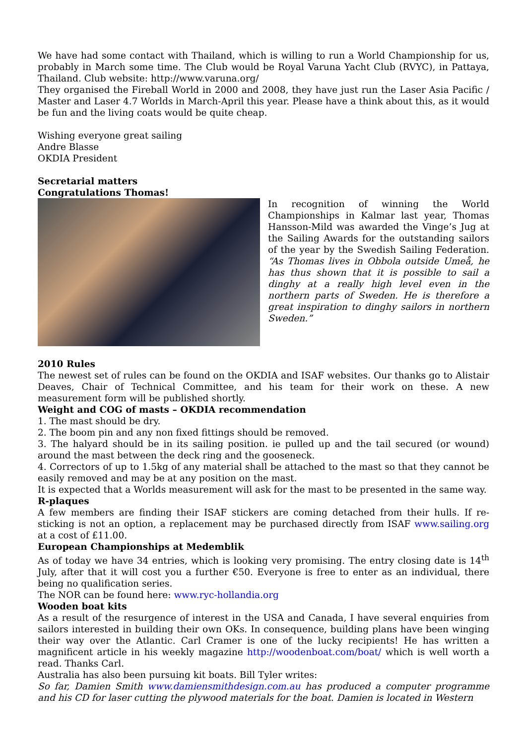We have had some contact with Thailand, which is willing to run a World Championship for us, probably in March some time. The Club would be Royal Varuna Yacht Club (RVYC), in Pattaya, Thailand. Club website: http://www.varuna.org/
They organised the Fireball World in 2000 and 2008, they have just run the Laser Asia Pacific / Master and Laser 4.7 Worlds in March-April this year. Please have a think about this, as it would be fun and the living coats would be quite cheap.
Wishing everyone great sailing
Andre Blasse
OKDIA President
Secretarial matters
Congratulations Thomas!
In recognition of winning the World Championships in Kalmar last year, Thomas Hansson-Mild was awarded the Vinge’s Jug at the Sailing Awards for the outstanding sailors of the year by the Swedish Sailing Federation. “As Thomas lives in Obbola outside Umeå, he has thus shown that it is possible to sail a dinghy at a really high level even in the northern parts of Sweden. He is therefore a great inspiration to dinghy sailors in northern Sweden.”
2010 Rules
The newest set of rules can be found on the OKDIA and ISAF websites. Our thanks go to Alistair Deaves, Chair of Technical Committee, and his team for their work on these. A new measurement form will be published shortly.
Weight and COG of masts – OKDIA recommendation
1. The mast should be dry.
2. The boom pin and any non fixed fittings should be removed.
3. The halyard should be in its sailing position. ie pulled up and the tail secured (or wound) around the mast between the deck ring and the gooseneck.
4. Correctors of up to 1.5kg of any material shall be attached to the mast so that they cannot be easily removed and may be at any position on the mast.
It is expected that a Worlds measurement will ask for the mast to be presented in the same way.
R-plaques
A few members are finding their ISAF stickers are coming detached from their hulls. If re-sticking is not an option, a replacement may be purchased directly from ISAF www.sailing.org at a cost of £11.00.
European Championships at Medemblik
As of today we have 34 entries, which is looking very promising. The entry closing date is 14<sup>th</sup> July, after that it will cost you a further €50. Everyone is free to enter as an individual, there being no qualification series.
The NOR can be found here: www.ryc-hollandia.org
Wooden boat kits
As a result of the resurgence of interest in the USA and Canada, I have several enquiries from sailors interested in building their own OKs. In consequence, building plans have been winging their way over the Atlantic. Carl Cramer is one of the lucky recipients! He has written a magnificent article in his weekly magazine http://woodenboat.com/boat/ which is well worth a read. Thanks Carl.
Australia has also been pursuing kit boats. Bill Tyler writes:
So far, Damien Smith www.damiensmithdesign.com.au has produced a computer programme and his CD for laser cutting the plywood materials for the boat. Damien is located in Western